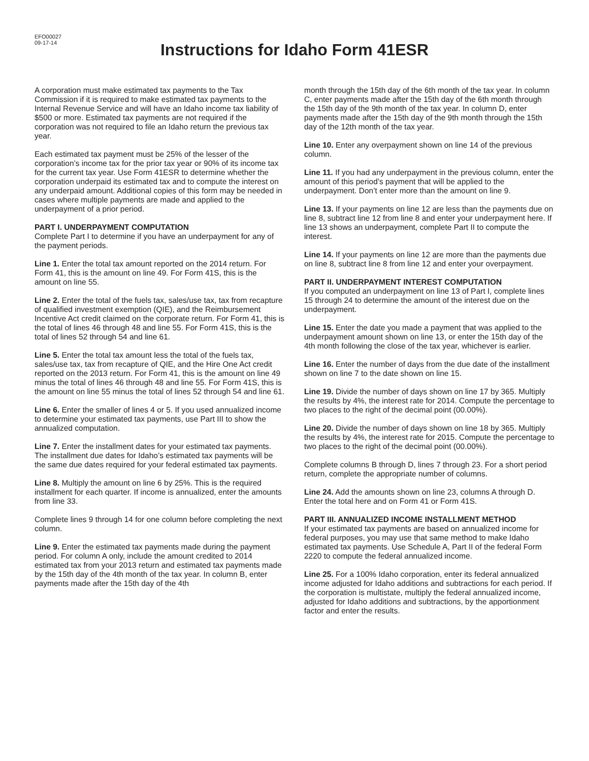EFO00027
09-17-14
Instructions for Idaho Form 41ESR
A corporation must make estimated tax payments to the Tax Commission if it is required to make estimated tax payments to the Internal Revenue Service and will have an Idaho income tax liability of $500 or more. Estimated tax payments are not required if the corporation was not required to file an Idaho return the previous tax year.
Each estimated tax payment must be 25% of the lesser of the corporation’s income tax for the prior tax year or 90% of its income tax for the current tax year. Use Form 41ESR to determine whether the corporation underpaid its estimated tax and to compute the interest on any underpaid amount. Additional copies of this form may be needed in cases where multiple payments are made and applied to the underpayment of a prior period.
PART I. UNDERPAYMENT COMPUTATION
Complete Part I to determine if you have an underpayment for any of the payment periods.
Line 1. Enter the total tax amount reported on the 2014 return. For Form 41, this is the amount on line 49. For Form 41S, this is the amount on line 55.
Line 2. Enter the total of the fuels tax, sales/use tax, tax from recapture of qualified investment exemption (QIE), and the Reimbursement Incentive Act credit claimed on the corporate return. For Form 41, this is the total of lines 46 through 48 and line 55. For Form 41S, this is the total of lines 52 through 54 and line 61.
Line 5. Enter the total tax amount less the total of the fuels tax, sales/use tax, tax from recapture of QIE, and the Hire One Act credit reported on the 2013 return. For Form 41, this is the amount on line 49 minus the total of lines 46 through 48 and line 55. For Form 41S, this is the amount on line 55 minus the total of lines 52 through 54 and line 61.
Line 6. Enter the smaller of lines 4 or 5. If you used annualized income to determine your estimated tax payments, use Part III to show the annualized computation.
Line 7. Enter the installment dates for your estimated tax payments. The installment due dates for Idaho’s estimated tax payments will be the same due dates required for your federal estimated tax payments.
Line 8. Multiply the amount on line 6 by 25%. This is the required installment for each quarter. If income is annualized, enter the amounts from line 33.
Complete lines 9 through 14 for one column before completing the next column.
Line 9. Enter the estimated tax payments made during the payment period. For column A only, include the amount credited to 2014 estimated tax from your 2013 return and estimated tax payments made by the 15th day of the 4th month of the tax year. In column B, enter payments made after the 15th day of the 4th
month through the 15th day of the 6th month of the tax year. In column C, enter payments made after the 15th day of the 6th month through the 15th day of the 9th month of the tax year. In column D, enter payments made after the 15th day of the 9th month through the 15th day of the 12th month of the tax year.
Line 10. Enter any overpayment shown on line 14 of the previous column.
Line 11. If you had any underpayment in the previous column, enter the amount of this period’s payment that will be applied to the underpayment. Don’t enter more than the amount on line 9.
Line 13. If your payments on line 12 are less than the payments due on line 8, subtract line 12 from line 8 and enter your underpayment here. If line 13 shows an underpayment, complete Part II to compute the interest.
Line 14. If your payments on line 12 are more than the payments due on line 8, subtract line 8 from line 12 and enter your overpayment.
PART II. UNDERPAYMENT INTEREST COMPUTATION
If you computed an underpayment on line 13 of Part I, complete lines 15 through 24 to determine the amount of the interest due on the underpayment.
Line 15. Enter the date you made a payment that was applied to the underpayment amount shown on line 13, or enter the 15th day of the 4th month following the close of the tax year, whichever is earlier.
Line 16. Enter the number of days from the due date of the installment shown on line 7 to the date shown on line 15.
Line 19. Divide the number of days shown on line 17 by 365. Multiply the results by 4%, the interest rate for 2014. Compute the percentage to two places to the right of the decimal point (00.00%).
Line 20. Divide the number of days shown on line 18 by 365. Multiply the results by 4%, the interest rate for 2015. Compute the percentage to two places to the right of the decimal point (00.00%).
Complete columns B through D, lines 7 through 23. For a short period return, complete the appropriate number of columns.
Line 24. Add the amounts shown on line 23, columns A through D. Enter the total here and on Form 41 or Form 41S.
PART III. ANNUALIZED INCOME INSTALLMENT METHOD
If your estimated tax payments are based on annualized income for federal purposes, you may use that same method to make Idaho estimated tax payments. Use Schedule A, Part II of the federal Form 2220 to compute the federal annualized income.
Line 25. For a 100% Idaho corporation, enter its federal annualized income adjusted for Idaho additions and subtractions for each period. If the corporation is multistate, multiply the federal annualized income, adjusted for Idaho additions and subtractions, by the apportionment factor and enter the results.